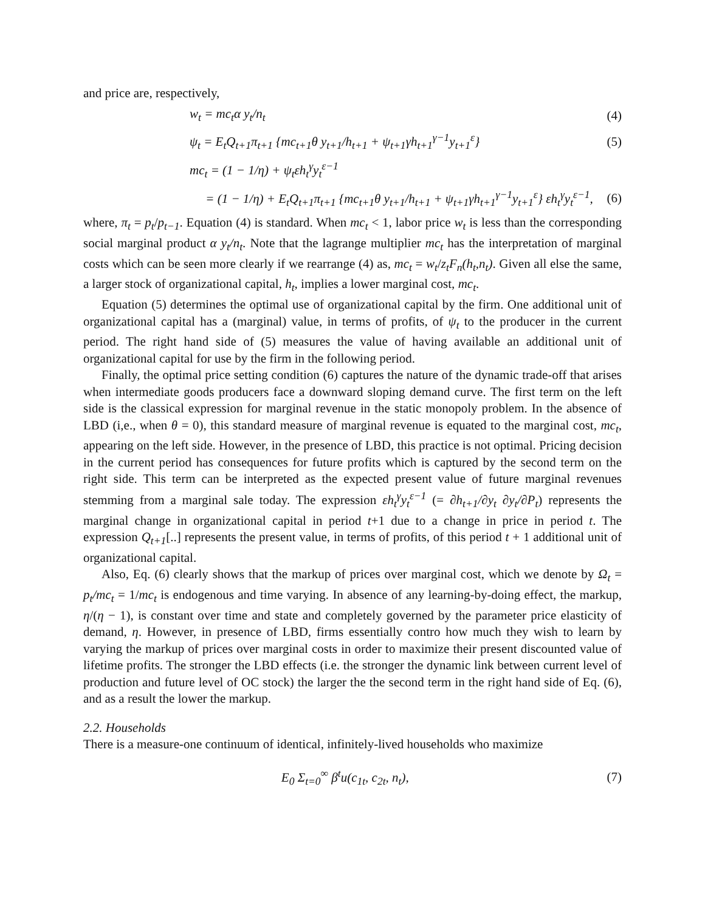and price are, respectively,
w<sub>t</sub> = mc<sub>t</sub>α y<sub>t</sub>/n<sub>t</sub> (4)
ψ<sub>t</sub> = E<sub>t</sub>Q<sub>t+1</sub>π<sub>t+1</sub> {mc<sub>t+1</sub>θ y<sub>t+1</sub>/h<sub>t+1</sub> + ψ<sub>t+1</sub>γh<sub>t+1</sub><sup>γ−1</sup>y<sub>t+1</sub><sup>ε</sup>} (5)
mc<sub>t</sub> = (1 − 1/η) + ψ<sub>t</sub>εh<sub>t</sub><sup>γ</sup>y<sub>t</sub><sup>ε−1</sup>
= (1 − 1/η) + E<sub>t</sub>Q<sub>t+1</sub>π<sub>t+1</sub> {mc<sub>t+1</sub>θ y<sub>t+1</sub>/h<sub>t+1</sub> + ψ<sub>t+1</sub>γh<sub>t+1</sub><sup>γ−1</sup>y<sub>t+1</sub><sup>ε</sup>} εh<sub>t</sub><sup>γ</sup>y<sub>t</sub><sup>ε−1</sup>, (6)
where, π<sub>t</sub> = p<sub>t</sub>/p<sub>t−1</sub>. Equation (4) is standard. When mc<sub>t</sub> < 1, labor price w<sub>t</sub> is less than the corresponding social marginal product α y<sub>t</sub>/n<sub>t</sub>. Note that the lagrange multiplier mc<sub>t</sub> has the interpretation of marginal costs which can be seen more clearly if we rearrange (4) as, mc<sub>t</sub> = w<sub>t</sub>/z<sub>t</sub>F<sub>n</sub>(h<sub>t</sub>,n<sub>t</sub>). Given all else the same, a larger stock of organizational capital, h<sub>t</sub>, implies a lower marginal cost, mc<sub>t</sub>.
Equation (5) determines the optimal use of organizational capital by the firm. One additional unit of organizational capital has a (marginal) value, in terms of profits, of ψ<sub>t</sub> to the producer in the current period. The right hand side of (5) measures the value of having available an additional unit of organizational capital for use by the firm in the following period.
Finally, the optimal price setting condition (6) captures the nature of the dynamic trade-off that arises when intermediate goods producers face a downward sloping demand curve. The first term on the left side is the classical expression for marginal revenue in the static monopoly problem. In the absence of LBD (i,e., when θ = 0), this standard measure of marginal revenue is equated to the marginal cost, mc<sub>t</sub>, appearing on the left side. However, in the presence of LBD, this practice is not optimal. Pricing decision in the current period has consequences for future profits which is captured by the second term on the right side. This term can be interpreted as the expected present value of future marginal revenues stemming from a marginal sale today. The expression εh<sub>t</sub><sup>γ</sup>y<sub>t</sub><sup>ε−1</sup> (= ∂h<sub>t+1</sub>/∂y<sub>t</sub> ∂y<sub>t</sub>/∂P<sub>t</sub>) represents the marginal change in organizational capital in period t+1 due to a change in price in period t. The expression Q<sub>t+1</sub>[..] represents the present value, in terms of profits, of this period t + 1 additional unit of organizational capital.
Also, Eq. (6) clearly shows that the markup of prices over marginal cost, which we denote by Ω<sub>t</sub> = p<sub>t</sub>/mc<sub>t</sub> = 1/mc<sub>t</sub> is endogenous and time varying. In absence of any learning-by-doing effect, the markup, η/(η − 1), is constant over time and state and completely governed by the parameter price elasticity of demand, η. However, in presence of LBD, firms essentially contro how much they wish to learn by varying the markup of prices over marginal costs in order to maximize their present discounted value of lifetime profits. The stronger the LBD effects (i.e. the stronger the dynamic link between current level of production and future level of OC stock) the larger the the second term in the right hand side of Eq. (6), and as a result the lower the markup.
2.2. Households
There is a measure-one continuum of identical, infinitely-lived households who maximize
E<sub>0</sub> Σ<sub>t=0</sub><sup>∞</sup> β<sup>t</sup>u(c<sub>1t</sub>, c<sub>2t</sub>, n<sub>t</sub>), (7)